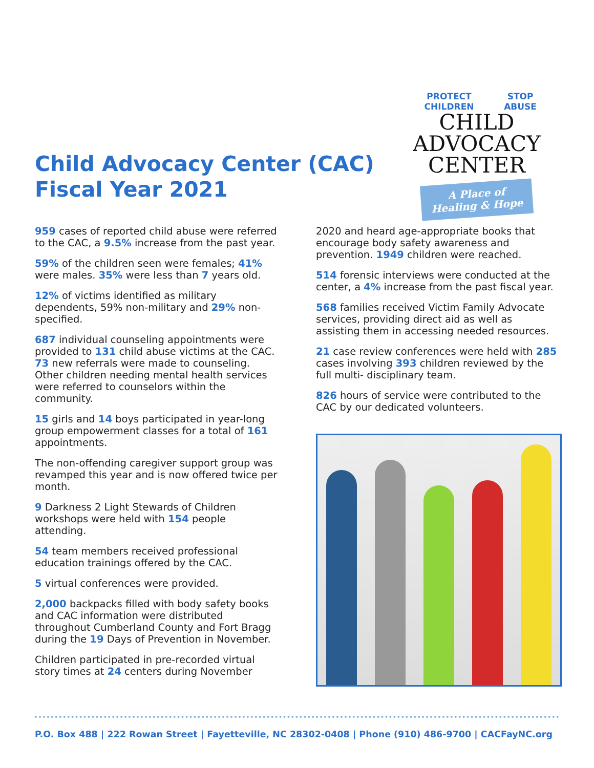Child Advocacy Center (CAC) Fiscal Year 2021
PROTECT CHILDREN STOP ABUSE
CHILD ADVOCACY
CENTER
A Place of Healing & Hope
959 cases of reported child abuse were referred to the CAC, a 9.5% increase from the past year.
59% of the children seen were females; 41% were males. 35% were less than 7 years old.
12% of victims identified as military dependents, 59% non-military and 29% non-specified.
687 individual counseling appointments were provided to 131 child abuse victims at the CAC. 73 new referrals were made to counseling. Other children needing mental health services were referred to counselors within the community.
15 girls and 14 boys participated in year-long group empowerment classes for a total of 161 appointments.
The non-offending caregiver support group was revamped this year and is now offered twice per month.
9 Darkness 2 Light Stewards of Children workshops were held with 154 people attending.
54 team members received professional education trainings offered by the CAC.
5 virtual conferences were provided.
2,000 backpacks filled with body safety books and CAC information were distributed throughout Cumberland County and Fort Bragg during the 19 Days of Prevention in November.
Children participated in pre-recorded virtual story times at 24 centers during November
2020 and heard age-appropriate books that encourage body safety awareness and prevention. 1949 children were reached.
514 forensic interviews were conducted at the center, a 4% increase from the past fiscal year.
568 families received Victim Family Advocate services, providing direct aid as well as assisting them in accessing needed resources.
21 case review conferences were held with 285 cases involving 393 children reviewed by the full multi- disciplinary team.
826 hours of service were contributed to the CAC by our dedicated volunteers.
P.O. Box 488 | 222 Rowan Street | Fayetteville, NC 28302-0408 | Phone (910) 486-9700 | CACFayNC.org